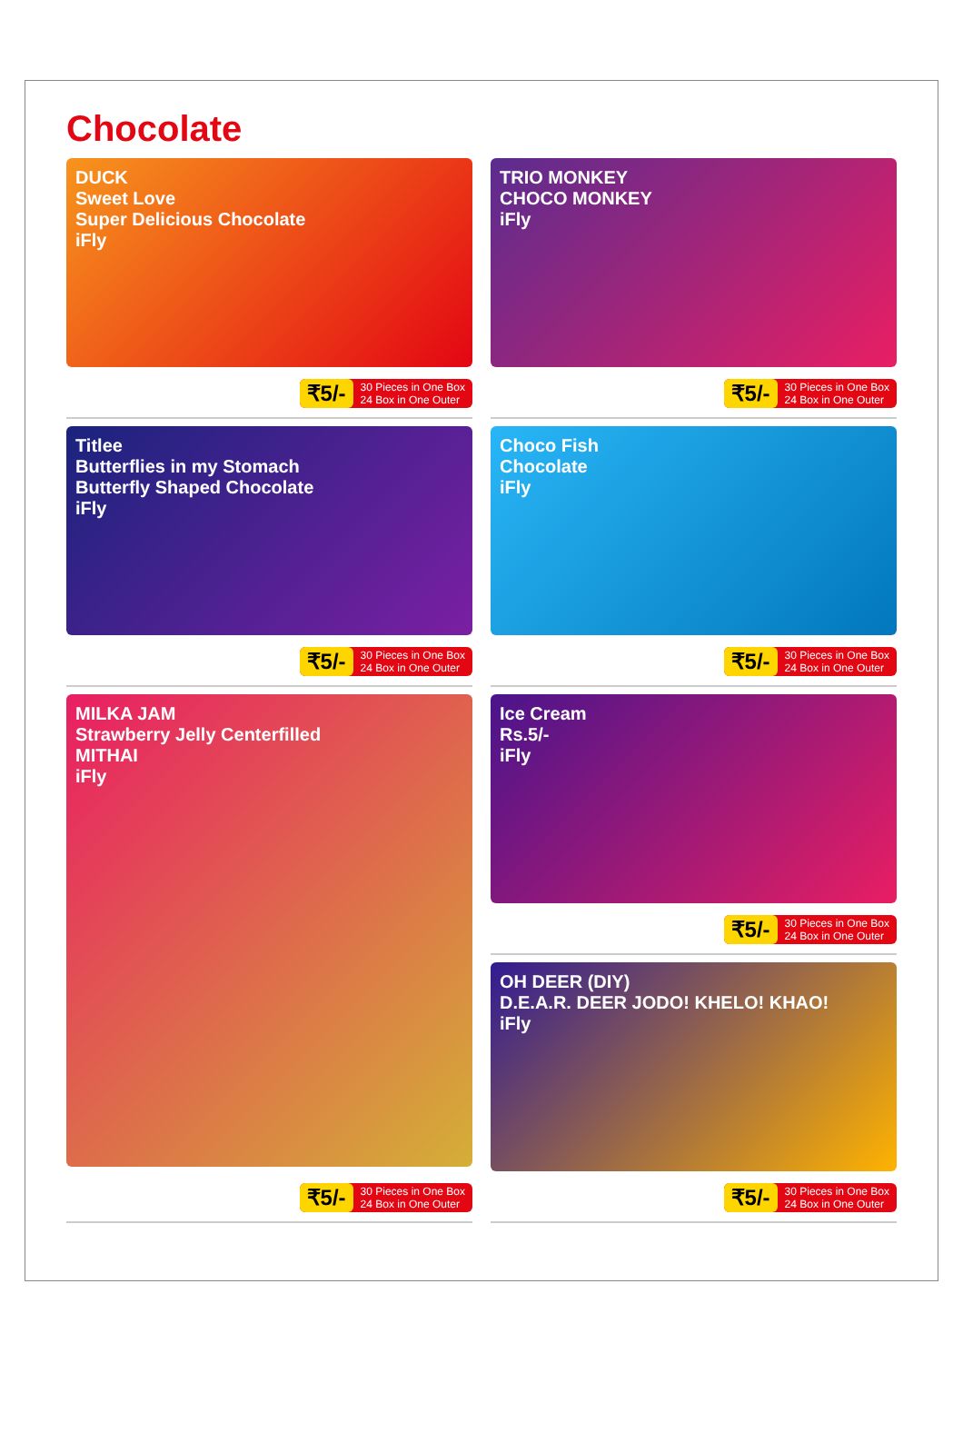Chocolate
DUCK
Sweet Love
Super Delicious Chocolate
iFly
₹5/- 30 Pieces in One Box
24 Box in One Outer
TRIO MONKEY
CHOCO MONKEY
iFly
₹5/- 30 Pieces in One Box
24 Box in One Outer
Titlee
Butterflies in my Stomach
Butterfly Shaped Chocolate
iFly
₹5/- 30 Pieces in One Box
24 Box in One Outer
Choco Fish
Chocolate
iFly
₹5/- 30 Pieces in One Box
24 Box in One Outer
MILKA JAM
Strawberry Jelly Centerfilled
MITHAI
iFly
₹5/- 30 Pieces in One Box
24 Box in One Outer
Ice Cream
Rs.5/-
iFly
₹5/- 30 Pieces in One Box
24 Box in One Outer
OH DEER (DIY)
D.E.A.R. DEER JODO! KHELO! KHAO!
iFly
₹5/- 30 Pieces in One Box
24 Box in One Outer